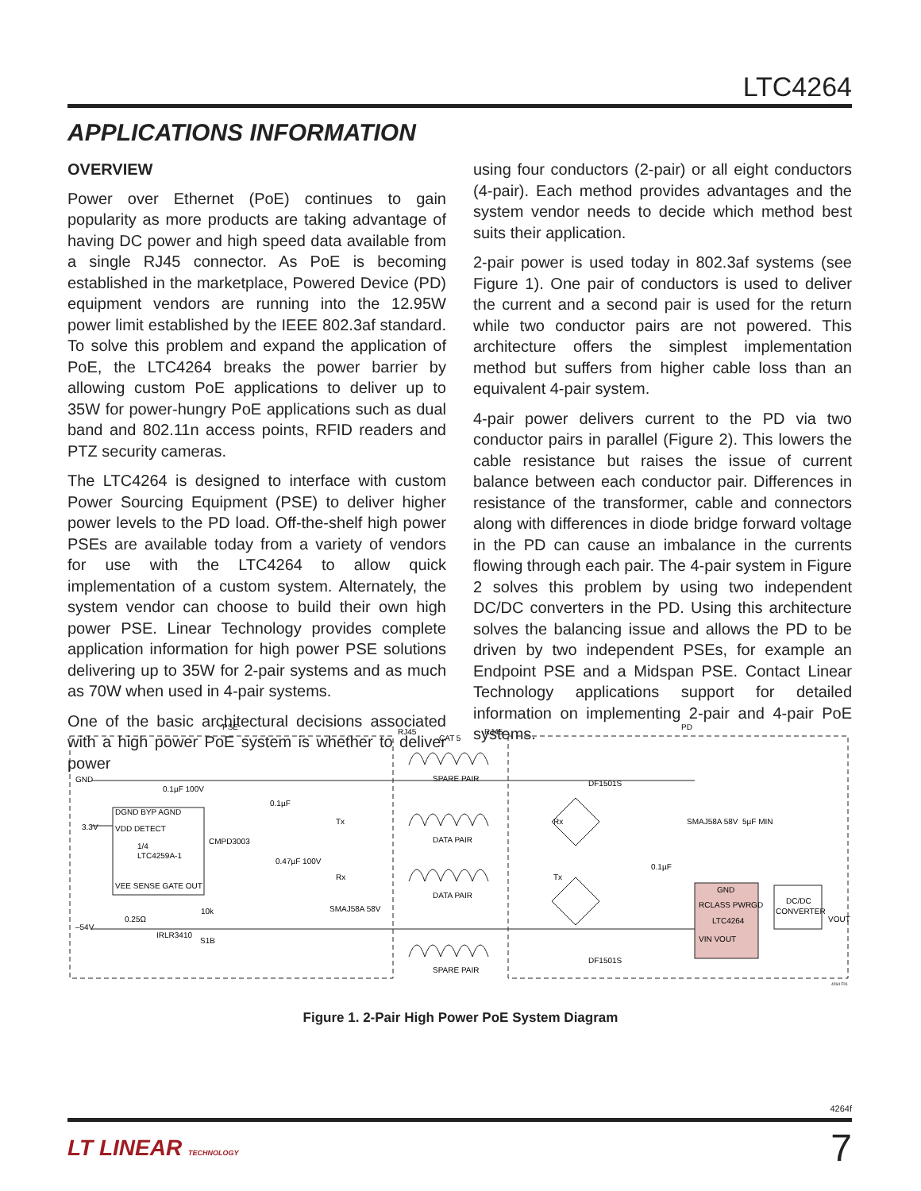LTC4264
APPLICATIONS INFORMATION
OVERVIEW
Power over Ethernet (PoE) continues to gain popularity as more products are taking advantage of having DC power and high speed data available from a single RJ45 connector. As PoE is becoming established in the marketplace, Powered Device (PD) equipment vendors are running into the 12.95W power limit established by the IEEE 802.3af standard. To solve this problem and expand the application of PoE, the LTC4264 breaks the power barrier by allowing custom PoE applications to deliver up to 35W for power-hungry PoE applications such as dual band and 802.11n access points, RFID readers and PTZ security cameras.
The LTC4264 is designed to interface with custom Power Sourcing Equipment (PSE) to deliver higher power levels to the PD load. Off-the-shelf high power PSEs are available today from a variety of vendors for use with the LTC4264 to allow quick implementation of a custom system. Alternately, the system vendor can choose to build their own high power PSE. Linear Technology provides complete application information for high power PSE solutions delivering up to 35W for 2-pair systems and as much as 70W when used in 4-pair systems.
One of the basic architectural decisions associated with a high power PoE system is whether to deliver power
using four conductors (2-pair) or all eight conductors (4-pair). Each method provides advantages and the system vendor needs to decide which method best suits their application.
2-pair power is used today in 802.3af systems (see Figure 1). One pair of conductors is used to deliver the current and a second pair is used for the return while two conductor pairs are not powered. This architecture offers the simplest implementation method but suffers from higher cable loss than an equivalent 4-pair system.
4-pair power delivers current to the PD via two conductor pairs in parallel (Figure 2). This lowers the cable resistance but raises the issue of current balance between each conductor pair. Differences in resistance of the transformer, cable and connectors along with differences in diode bridge forward voltage in the PD can cause an imbalance in the currents flowing through each pair. The 4-pair system in Figure 2 solves this problem by using two independent DC/DC converters in the PD. Using this architecture solves the balancing issue and allows the PD to be driven by two independent PSEs, for example an Endpoint PSE and a Midspan PSE. Contact Linear Technology applications support for detailed information on implementing 2-pair and 4-pair PoE systems.
PSE
PD
RJ45
CAT 5
RJ45
GND
3.3V
–54V
DGND BYP AGND
VDD DETECT
1/4
LTC4259A-1
VEE SENSE GATE OUT
CMPD3003
0.1µF 100V
0.1µF
0.47µF 100V
IRLR3410
S1B
0.25Ω
10k
SMAJ58A 58V
SPARE PAIR
DATA PAIR
DATA PAIR
SPARE PAIR
Tx
Rx
Rx
Tx
DF1501S
DF1501S
SMAJ58A 58V
5µF MIN
0.1µF
GND
RCLASS PWRGD
LTC4264
VIN VOUT
DC/DC
CONVERTER
VOUT
4264 F01
Figure 1. 2-Pair High Power PoE System Diagram
4264f
LT LINEAR TECHNOLOGY 7